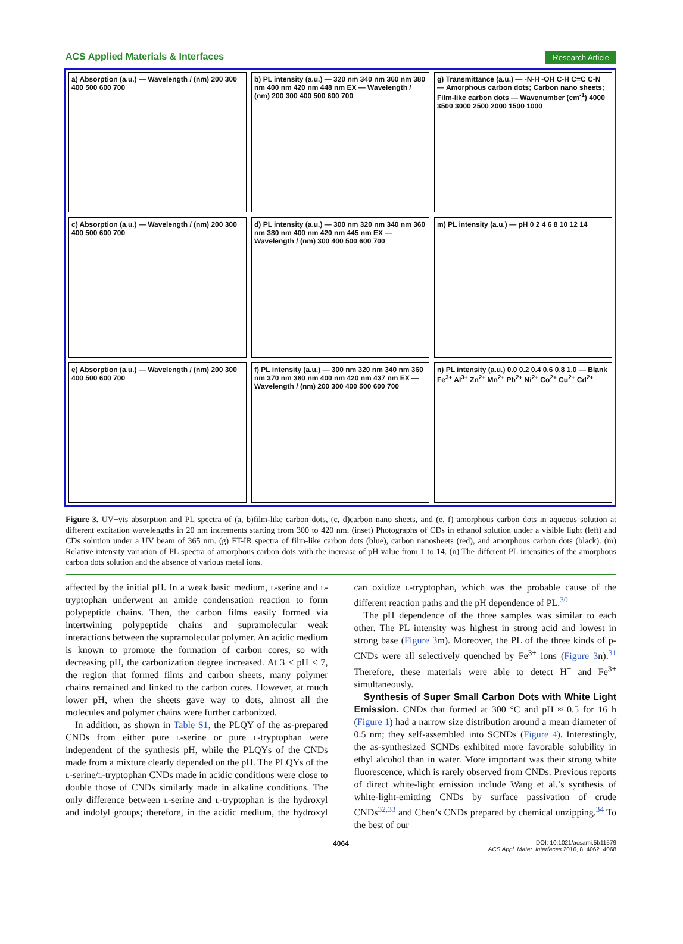ACS Applied Materials & Interfaces Research Article
a) Absorption (a.u.) — Wavelength / (nm) 200 300 400 500 600 700
b) PL intensity (a.u.) — 320 nm 340 nm 360 nm 380 nm 400 nm 420 nm 448 nm EX — Wavelength / (nm) 200 300 400 500 600 700
g) Transmittance (a.u.) — -N-H -OH C-H C=C C-N — Amorphous carbon dots; Carbon nano sheets; Film-like carbon dots — Wavenumber (cm<sup>-1</sup>) 4000 3500 3000 2500 2000 1500 1000
c) Absorption (a.u.) — Wavelength / (nm) 200 300 400 500 600 700
d) PL intensity (a.u.) — 300 nm 320 nm 340 nm 360 nm 380 nm 400 nm 420 nm 445 nm EX — Wavelength / (nm) 300 400 500 600 700
m) PL intensity (a.u.) — pH 0 2 4 6 8 10 12 14
e) Absorption (a.u.) — Wavelength / (nm) 200 300 400 500 600 700
f) PL intensity (a.u.) — 300 nm 320 nm 340 nm 360 nm 370 nm 380 nm 400 nm 420 nm 437 nm EX — Wavelength / (nm) 200 300 400 500 600 700
n) PL intensity (a.u.) 0.0 0.2 0.4 0.6 0.8 1.0 — Blank Fe<sup>3+</sup> Al<sup>3+</sup> Zn<sup>2+</sup> Mn<sup>2+</sup> Pb<sup>2+</sup> Ni<sup>2+</sup> Co<sup>2+</sup> Cu<sup>2+</sup> Cd<sup>2+</sup>
Figure 3. UV−vis absorption and PL spectra of (a, b)film-like carbon dots, (c, d)carbon nano sheets, and (e, f) amorphous carbon dots in aqueous solution at different excitation wavelengths in 20 nm increments starting from 300 to 420 nm. (inset) Photographs of CDs in ethanol solution under a visible light (left) and CDs solution under a UV beam of 365 nm. (g) FT-IR spectra of film-like carbon dots (blue), carbon nanosheets (red), and amorphous carbon dots (black). (m) Relative intensity variation of PL spectra of amorphous carbon dots with the increase of pH value from 1 to 14. (n) The different PL intensities of the amorphous carbon dots solution and the absence of various metal ions.
affected by the initial pH. In a weak basic medium, l-serine and l-tryptophan underwent an amide condensation reaction to form polypeptide chains. Then, the carbon films easily formed via intertwining polypeptide chains and supramolecular weak interactions between the supramolecular polymer. An acidic medium is known to promote the formation of carbon cores, so with decreasing pH, the carbonization degree increased. At 3 < pH < 7, the region that formed films and carbon sheets, many polymer chains remained and linked to the carbon cores. However, at much lower pH, when the sheets gave way to dots, almost all the molecules and polymer chains were further carbonized.
In addition, as shown in Table S1, the PLQY of the as-prepared CNDs from either pure l-serine or pure l-tryptophan were independent of the synthesis pH, while the PLQYs of the CNDs made from a mixture clearly depended on the pH. The PLQYs of the l-serine/l-tryptophan CNDs made in acidic conditions were close to double those of CNDs similarly made in alkaline conditions. The only difference between l-serine and l-tryptophan is the hydroxyl and indolyl groups; therefore, in the acidic medium, the hydroxyl can oxidize l-tryptophan, which was the probable cause of the different reaction paths and the pH dependence of PL.<sup>30</sup>
The pH dependence of the three samples was similar to each other. The PL intensity was highest in strong acid and lowest in strong base (Figure 3m). Moreover, the PL of the three kinds of p-CNDs were all selectively quenched by Fe<sup>3+</sup> ions (Figure 3n).<sup>31</sup> Therefore, these materials were able to detect H<sup>+</sup> and Fe<sup>3+</sup> simultaneously.
Synthesis of Super Small Carbon Dots with White Light Emission. CNDs that formed at 300 °C and pH ≈ 0.5 for 16 h (Figure 1) had a narrow size distribution around a mean diameter of 0.5 nm; they self-assembled into SCNDs (Figure 4). Interestingly, the as-synthesized SCNDs exhibited more favorable solubility in ethyl alcohol than in water. More important was their strong white fluorescence, which is rarely observed from CNDs. Previous reports of direct white-light emission include Wang et al.’s synthesis of white-light-emitting CNDs by surface passivation of crude CNDs<sup>32,33</sup> and Chen’s CNDs prepared by chemical unzipping.<sup>34</sup> To the best of our
4064
DOI: 10.1021/acsami.5b11579
ACS Appl. Mater. Interfaces 2016, 8, 4062−4068